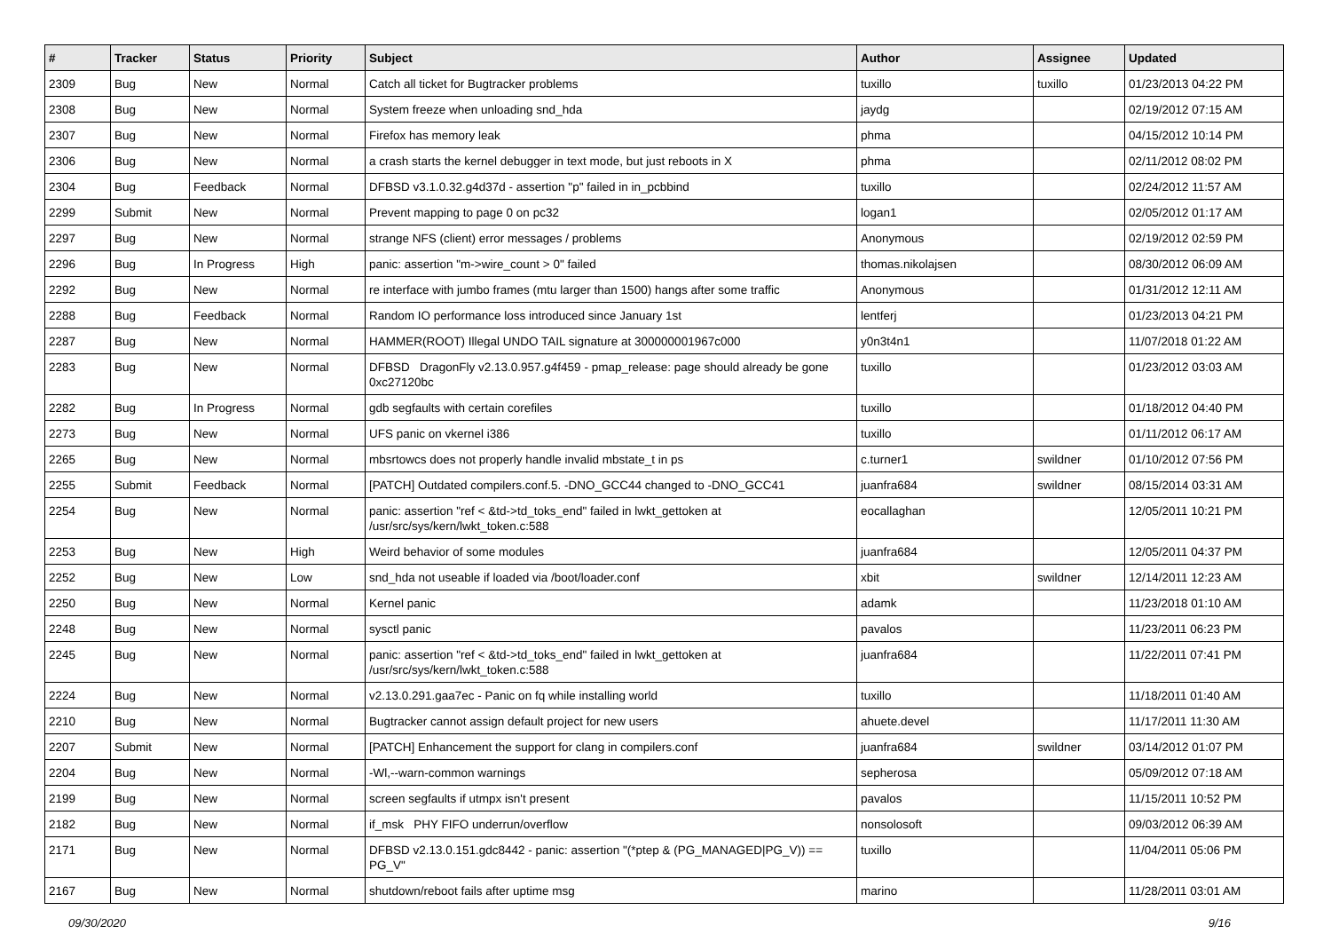| # | Tracker | Status | Priority | Subject | Author | Assignee | Updated |
| --- | --- | --- | --- | --- | --- | --- | --- |
| 2309 | Bug | New | Normal | Catch all ticket for Bugtracker problems | tuxillo | tuxillo | 01/23/2013 04:22 PM |
| 2308 | Bug | New | Normal | System freeze when unloading snd_hda | jaydg | | 02/19/2012 07:15 AM |
| 2307 | Bug | New | Normal | Firefox has memory leak | phma | | 04/15/2012 10:14 PM |
| 2306 | Bug | New | Normal | a crash starts the kernel debugger in text mode, but just reboots in X | phma | | 02/11/2012 08:02 PM |
| 2304 | Bug | Feedback | Normal | DFBSD v3.1.0.32.g4d37d - assertion "p" failed in in_pcbbind | tuxillo | | 02/24/2012 11:57 AM |
| 2299 | Submit | New | Normal | Prevent mapping to page 0 on pc32 | logan1 | | 02/05/2012 01:17 AM |
| 2297 | Bug | New | Normal | strange NFS (client) error messages / problems | Anonymous | | 02/19/2012 02:59 PM |
| 2296 | Bug | In Progress | High | panic: assertion "m->wire_count > 0" failed | thomas.nikolajsen | | 08/30/2012 06:09 AM |
| 2292 | Bug | New | Normal | re interface with jumbo frames (mtu larger than 1500) hangs after some traffic | Anonymous | | 01/31/2012 12:11 AM |
| 2288 | Bug | Feedback | Normal | Random IO performance loss introduced since January 1st | lentferj | | 01/23/2013 04:21 PM |
| 2287 | Bug | New | Normal | HAMMER(ROOT) Illegal UNDO TAIL signature at 300000001967c000 | y0n3t4n1 | | 11/07/2018 01:22 AM |
| 2283 | Bug | New | Normal | DFBSD DragonFly v2.13.0.957.g4f459 - pmap_release: page should already be gone 0xc27120bc | tuxillo | | 01/23/2012 03:03 AM |
| 2282 | Bug | In Progress | Normal | gdb segfaults with certain corefiles | tuxillo | | 01/18/2012 04:40 PM |
| 2273 | Bug | New | Normal | UFS panic on vkernel i386 | tuxillo | | 01/11/2012 06:17 AM |
| 2265 | Bug | New | Normal | mbsrtowcs does not properly handle invalid mbstate_t in ps | c.turner1 | swildner | 01/10/2012 07:56 PM |
| 2255 | Submit | Feedback | Normal | [PATCH] Outdated compilers.conf.5. -DNO_GCC44 changed to -DNO_GCC41 | juanfra684 | swildner | 08/15/2014 03:31 AM |
| 2254 | Bug | New | Normal | panic: assertion "ref < &td->td_toks_end" failed in lwkt_gettoken at /usr/src/sys/kern/lwkt_token.c:588 | eocallaghan | | 12/05/2011 10:21 PM |
| 2253 | Bug | New | High | Weird behavior of some modules | juanfra684 | | 12/05/2011 04:37 PM |
| 2252 | Bug | New | Low | snd_hda not useable if loaded via /boot/loader.conf | xbit | swildner | 12/14/2011 12:23 AM |
| 2250 | Bug | New | Normal | Kernel panic | adamk | | 11/23/2018 01:10 AM |
| 2248 | Bug | New | Normal | sysctl panic | pavalos | | 11/23/2011 06:23 PM |
| 2245 | Bug | New | Normal | panic: assertion "ref < &td->td_toks_end" failed in lwkt_gettoken at /usr/src/sys/kern/lwkt_token.c:588 | juanfra684 | | 11/22/2011 07:41 PM |
| 2224 | Bug | New | Normal | v2.13.0.291.gaa7ec - Panic on fq while installing world | tuxillo | | 11/18/2011 01:40 AM |
| 2210 | Bug | New | Normal | Bugtracker cannot assign default project for new users | ahuete.devel | | 11/17/2011 11:30 AM |
| 2207 | Submit | New | Normal | [PATCH] Enhancement the support for clang in compilers.conf | juanfra684 | swildner | 03/14/2012 01:07 PM |
| 2204 | Bug | New | Normal | -Wl,--warn-common warnings | sepherosa | | 05/09/2012 07:18 AM |
| 2199 | Bug | New | Normal | screen segfaults if utmpx isn't present | pavalos | | 11/15/2011 10:52 PM |
| 2182 | Bug | New | Normal | if_msk PHY FIFO underrun/overflow | nonsolosoft | | 09/03/2012 06:39 AM |
| 2171 | Bug | New | Normal | DFBSD v2.13.0.151.gdc8442 - panic: assertion "(*ptep & (PG_MANAGED/PG_V)) == PG_V" | tuxillo | | 11/04/2011 05:06 PM |
| 2167 | Bug | New | Normal | shutdown/reboot fails after uptime msg | marino | | 11/28/2011 03:01 AM |
09/30/2020 9/16